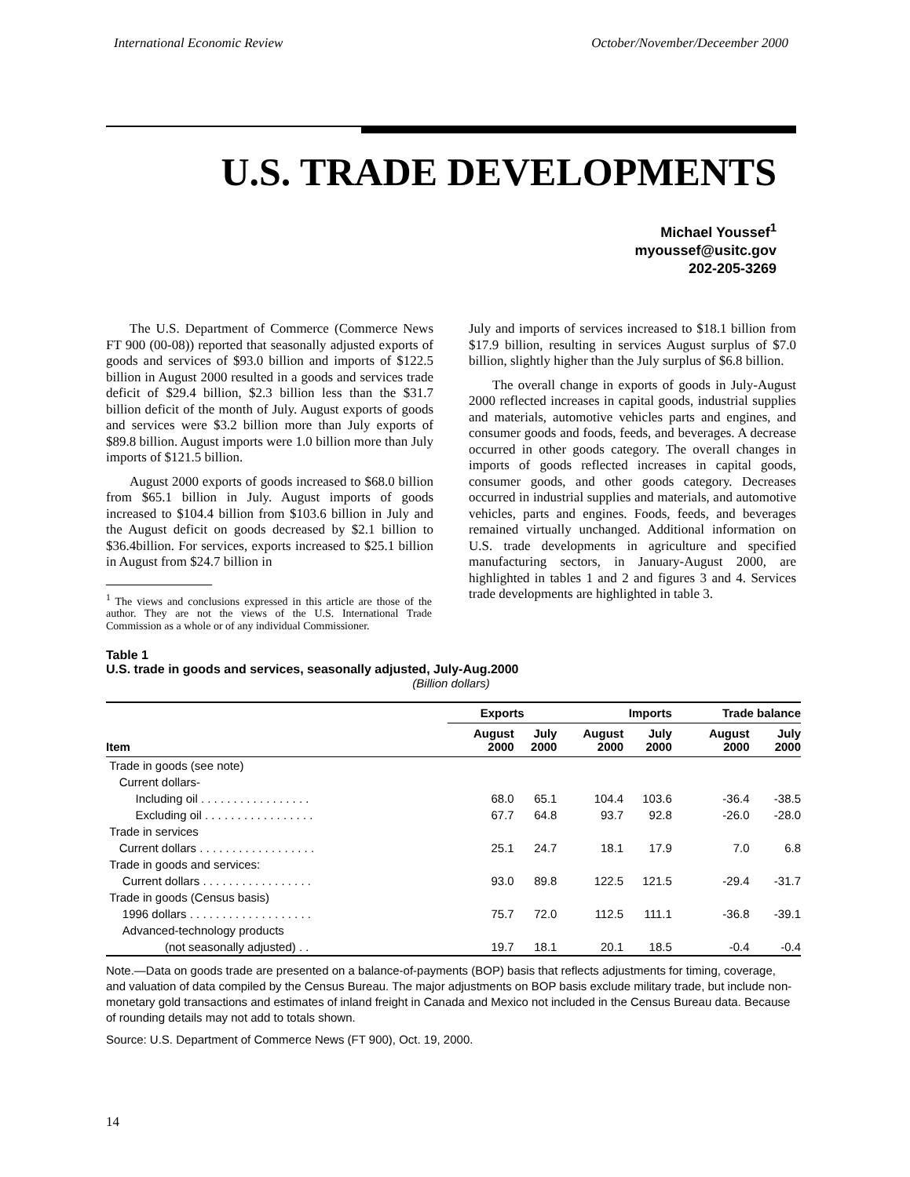International Economic Review October/November/Deceember 2000
U.S. TRADE DEVELOPMENTS
Michael Youssef<sup>1</sup>
myoussef@usitc.gov
202-205-3269
The U.S. Department of Commerce (Commerce News FT 900 (00-08)) reported that seasonally adjusted exports of goods and services of $93.0 billion and imports of $122.5 billion in August 2000 resulted in a goods and services trade deficit of $29.4 billion, $2.3 billion less than the $31.7 billion deficit of the month of July. August exports of goods and services were $3.2 billion more than July exports of $89.8 billion. August imports were 1.0 billion more than July imports of $121.5 billion.
August 2000 exports of goods increased to $68.0 billion from $65.1 billion in July. August imports of goods increased to $104.4 billion from $103.6 billion in July and the August deficit on goods decreased by $2.1 billion to $36.4billion. For services, exports increased to $25.1 billion in August from $24.7 billion in
<sup>1</sup> The views and conclusions expressed in this article are those of the author. They are not the views of the U.S. International Trade Commission as a whole or of any individual Commissioner.
July and imports of services increased to $18.1 billion from $17.9 billion, resulting in services August surplus of $7.0 billion, slightly higher than the July surplus of $6.8 billion.
The overall change in exports of goods in July-August 2000 reflected increases in capital goods, industrial supplies and materials, automotive vehicles parts and engines, and consumer goods and foods, feeds, and beverages. A decrease occurred in other goods category. The overall changes in imports of goods reflected increases in capital goods, consumer goods, and other goods category. Decreases occurred in industrial supplies and materials, and automotive vehicles, parts and engines. Foods, feeds, and beverages remained virtually unchanged. Additional information on U.S. trade developments in agriculture and specified manufacturing sectors, in January-August 2000, are highlighted in tables 1 and 2 and figures 3 and 4. Services trade developments are highlighted in table 3.
Table 1
U.S. trade in goods and services, seasonally adjusted, July-Aug.2000
(Billion dollars)
| | Exports | | Imports | | Trade balance | |
| --- | --- | --- | --- | --- | --- | --- |
| Item | August 2000 | July 2000 | August 2000 | July 2000 | August 2000 | July 2000 |
| Trade in goods (see note) | | | | | | |
| Current dollars- | | | | | | |
| Including oil . . . . . . . . . . . . . . . . . | 68.0 | 65.1 | 104.4 | 103.6 | -36.4 | -38.5 |
| Excluding oil . . . . . . . . . . . . . . . . . | 67.7 | 64.8 | 93.7 | 92.8 | -26.0 | -28.0 |
| Trade in services | | | | | | |
| Current dollars . . . . . . . . . . . . . . . . . . | 25.1 | 24.7 | 18.1 | 17.9 | 7.0 | 6.8 |
| Trade in goods and services: | | | | | | |
| Current dollars . . . . . . . . . . . . . . . . . | 93.0 | 89.8 | 122.5 | 121.5 | -29.4 | -31.7 |
| Trade in goods (Census basis) | | | | | | |
| 1996 dollars . . . . . . . . . . . . . . . . . . . | 75.7 | 72.0 | 112.5 | 111.1 | -36.8 | -39.1 |
| Advanced-technology products | | | | | | |
| (not seasonally adjusted) . . | 19.7 | 18.1 | 20.1 | 18.5 | -0.4 | -0.4 |
Note.—Data on goods trade are presented on a balance-of-payments (BOP) basis that reflects adjustments for timing, coverage, and valuation of data compiled by the Census Bureau. The major adjustments on BOP basis exclude military trade, but include non-monetary gold transactions and estimates of inland freight in Canada and Mexico not included in the Census Bureau data. Because of rounding details may not add to totals shown.
Source: U.S. Department of Commerce News (FT 900), Oct. 19, 2000.
14